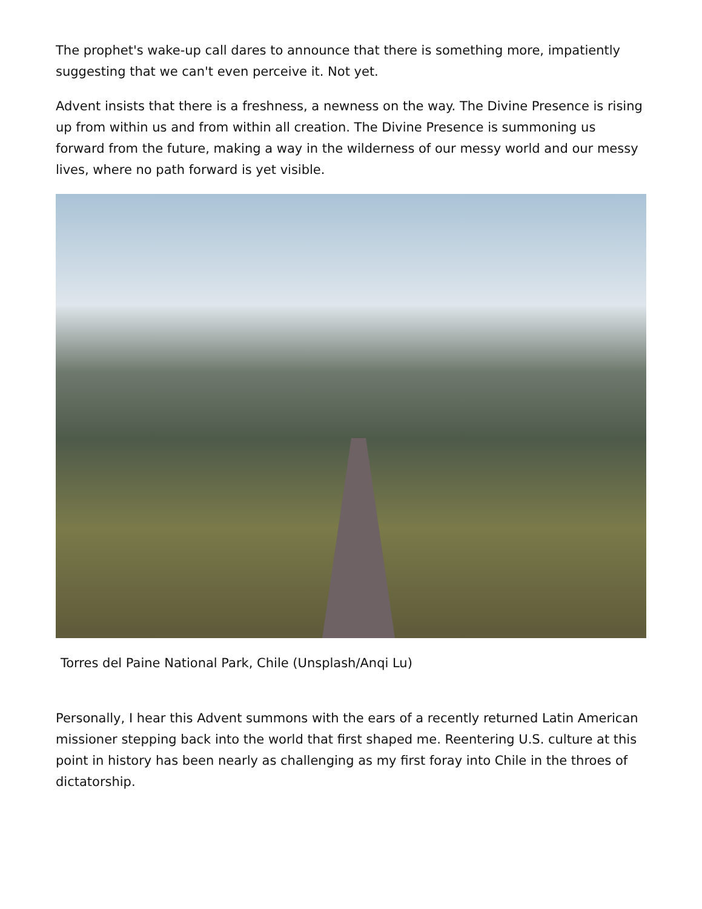The prophet's wake-up call dares to announce that there is something more, impatiently suggesting that we can't even perceive it. Not yet.
Advent insists that there is a freshness, a newness on the way. The Divine Presence is rising up from within us and from within all creation. The Divine Presence is summoning us forward from the future, making a way in the wilderness of our messy world and our messy lives, where no path forward is yet visible.
Torres del Paine National Park, Chile (Unsplash/Anqi Lu)
Personally, I hear this Advent summons with the ears of a recently returned Latin American missioner stepping back into the world that first shaped me. Reentering U.S. culture at this point in history has been nearly as challenging as my first foray into Chile in the throes of dictatorship.